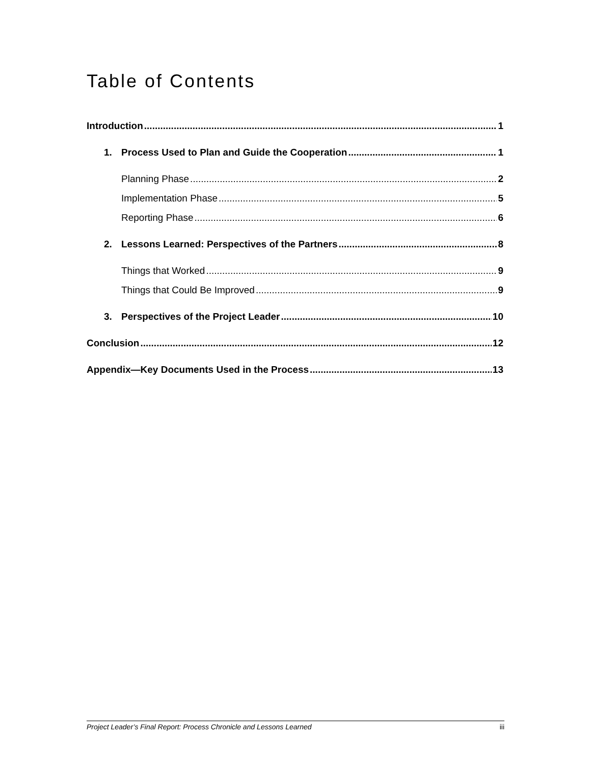Table of Contents
Introduction 1
1. Process Used to Plan and Guide the Cooperation 1
Planning Phase 2
Implementation Phase 5
Reporting Phase 6
2. Lessons Learned: Perspectives of the Partners 8
Things that Worked 9
Things that Could Be Improved 9
3. Perspectives of the Project Leader 10
Conclusion 12
Appendix—Key Documents Used in the Process 13
Project Leader’s Final Report: Process Chronicle and Lessons Learned iii